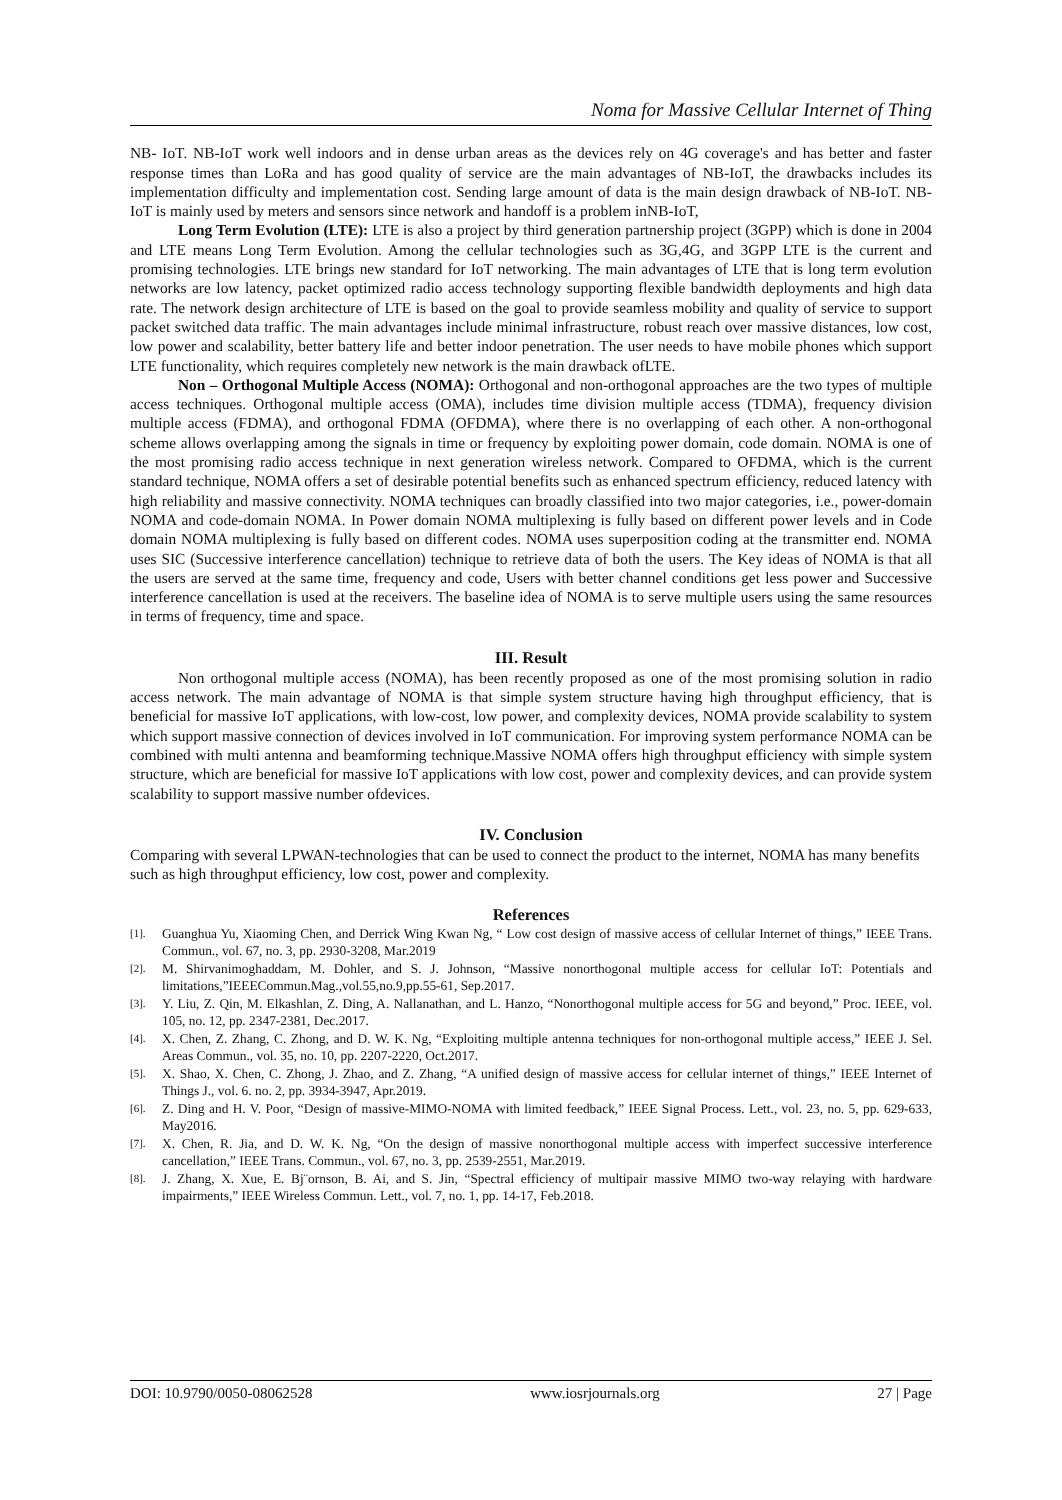Noma for Massive Cellular Internet of Thing
NB- IoT. NB-IoT work well indoors and in dense urban areas as the devices rely on 4G coverage's and has better and faster response times than LoRa and has good quality of service are the main advantages of NB-IoT, the drawbacks includes its implementation difficulty and implementation cost. Sending large amount of data is the main design drawback of NB-IoT. NB-IoT is mainly used by meters and sensors since network and handoff is a problem inNB-IoT,
Long Term Evolution (LTE): LTE is also a project by third generation partnership project (3GPP) which is done in 2004 and LTE means Long Term Evolution. Among the cellular technologies such as 3G,4G, and 3GPP LTE is the current and promising technologies. LTE brings new standard for IoT networking. The main advantages of LTE that is long term evolution networks are low latency, packet optimized radio access technology supporting flexible bandwidth deployments and high data rate. The network design architecture of LTE is based on the goal to provide seamless mobility and quality of service to support packet switched data traffic. The main advantages include minimal infrastructure, robust reach over massive distances, low cost, low power and scalability, better battery life and better indoor penetration. The user needs to have mobile phones which support LTE functionality, which requires completely new network is the main drawback ofLTE.
Non – Orthogonal Multiple Access (NOMA): Orthogonal and non-orthogonal approaches are the two types of multiple access techniques. Orthogonal multiple access (OMA), includes time division multiple access (TDMA), frequency division multiple access (FDMA), and orthogonal FDMA (OFDMA), where there is no overlapping of each other. A non-orthogonal scheme allows overlapping among the signals in time or frequency by exploiting power domain, code domain. NOMA is one of the most promising radio access technique in next generation wireless network. Compared to OFDMA, which is the current standard technique, NOMA offers a set of desirable potential benefits such as enhanced spectrum efficiency, reduced latency with high reliability and massive connectivity. NOMA techniques can broadly classified into two major categories, i.e., power-domain NOMA and code-domain NOMA. In Power domain NOMA multiplexing is fully based on different power levels and in Code domain NOMA multiplexing is fully based on different codes. NOMA uses superposition coding at the transmitter end. NOMA uses SIC (Successive interference cancellation) technique to retrieve data of both the users. The Key ideas of NOMA is that all the users are served at the same time, frequency and code, Users with better channel conditions get less power and Successive interference cancellation is used at the receivers. The baseline idea of NOMA is to serve multiple users using the same resources in terms of frequency, time and space.
III. Result
Non orthogonal multiple access (NOMA), has been recently proposed as one of the most promising solution in radio access network. The main advantage of NOMA is that simple system structure having high throughput efficiency, that is beneficial for massive IoT applications, with low-cost, low power, and complexity devices, NOMA provide scalability to system which support massive connection of devices involved in IoT communication. For improving system performance NOMA can be combined with multi antenna and beamforming technique.Massive NOMA offers high throughput efficiency with simple system structure, which are beneficial for massive IoT applications with low cost, power and complexity devices, and can provide system scalability to support massive number ofdevices.
IV. Conclusion
Comparing with several LPWAN-technologies that can be used to connect the product to the internet, NOMA has many benefits such as high throughput efficiency, low cost, power and complexity.
References
[1]. Guanghua Yu, Xiaoming Chen, and Derrick Wing Kwan Ng, “ Low cost design of massive access of cellular Internet of things,” IEEE Trans. Commun., vol. 67, no. 3, pp. 2930-3208, Mar.2019
[2]. M. Shirvanimoghaddam, M. Dohler, and S. J. Johnson, “Massive nonorthogonal multiple access for cellular IoT: Potentials and limitations,”IEEECommun.Mag.,vol.55,no.9,pp.55-61, Sep.2017.
[3]. Y. Liu, Z. Qin, M. Elkashlan, Z. Ding, A. Nallanathan, and L. Hanzo, “Nonorthogonal multiple access for 5G and beyond,” Proc. IEEE, vol. 105, no. 12, pp. 2347-2381, Dec.2017.
[4]. X. Chen, Z. Zhang, C. Zhong, and D. W. K. Ng, “Exploiting multiple antenna techniques for non-orthogonal multiple access,” IEEE J. Sel. Areas Commun., vol. 35, no. 10, pp. 2207-2220, Oct.2017.
[5]. X. Shao, X. Chen, C. Zhong, J. Zhao, and Z. Zhang, “A unified design of massive access for cellular internet of things,” IEEE Internet of Things J., vol. 6. no. 2, pp. 3934-3947, Apr.2019.
[6]. Z. Ding and H. V. Poor, “Design of massive-MIMO-NOMA with limited feedback,” IEEE Signal Process. Lett., vol. 23, no. 5, pp. 629-633, May2016.
[7]. X. Chen, R. Jia, and D. W. K. Ng, “On the design of massive nonorthogonal multiple access with imperfect successive interference cancellation,” IEEE Trans. Commun., vol. 67, no. 3, pp. 2539-2551, Mar.2019.
[8]. J. Zhang, X. Xue, E. Bj¨ornson, B. Ai, and S. Jin, “Spectral efficiency of multipair massive MIMO two-way relaying with hardware impairments,” IEEE Wireless Commun. Lett., vol. 7, no. 1, pp. 14-17, Feb.2018.
DOI: 10.9790/0050-08062528 www.iosrjournals.org 27 | Page